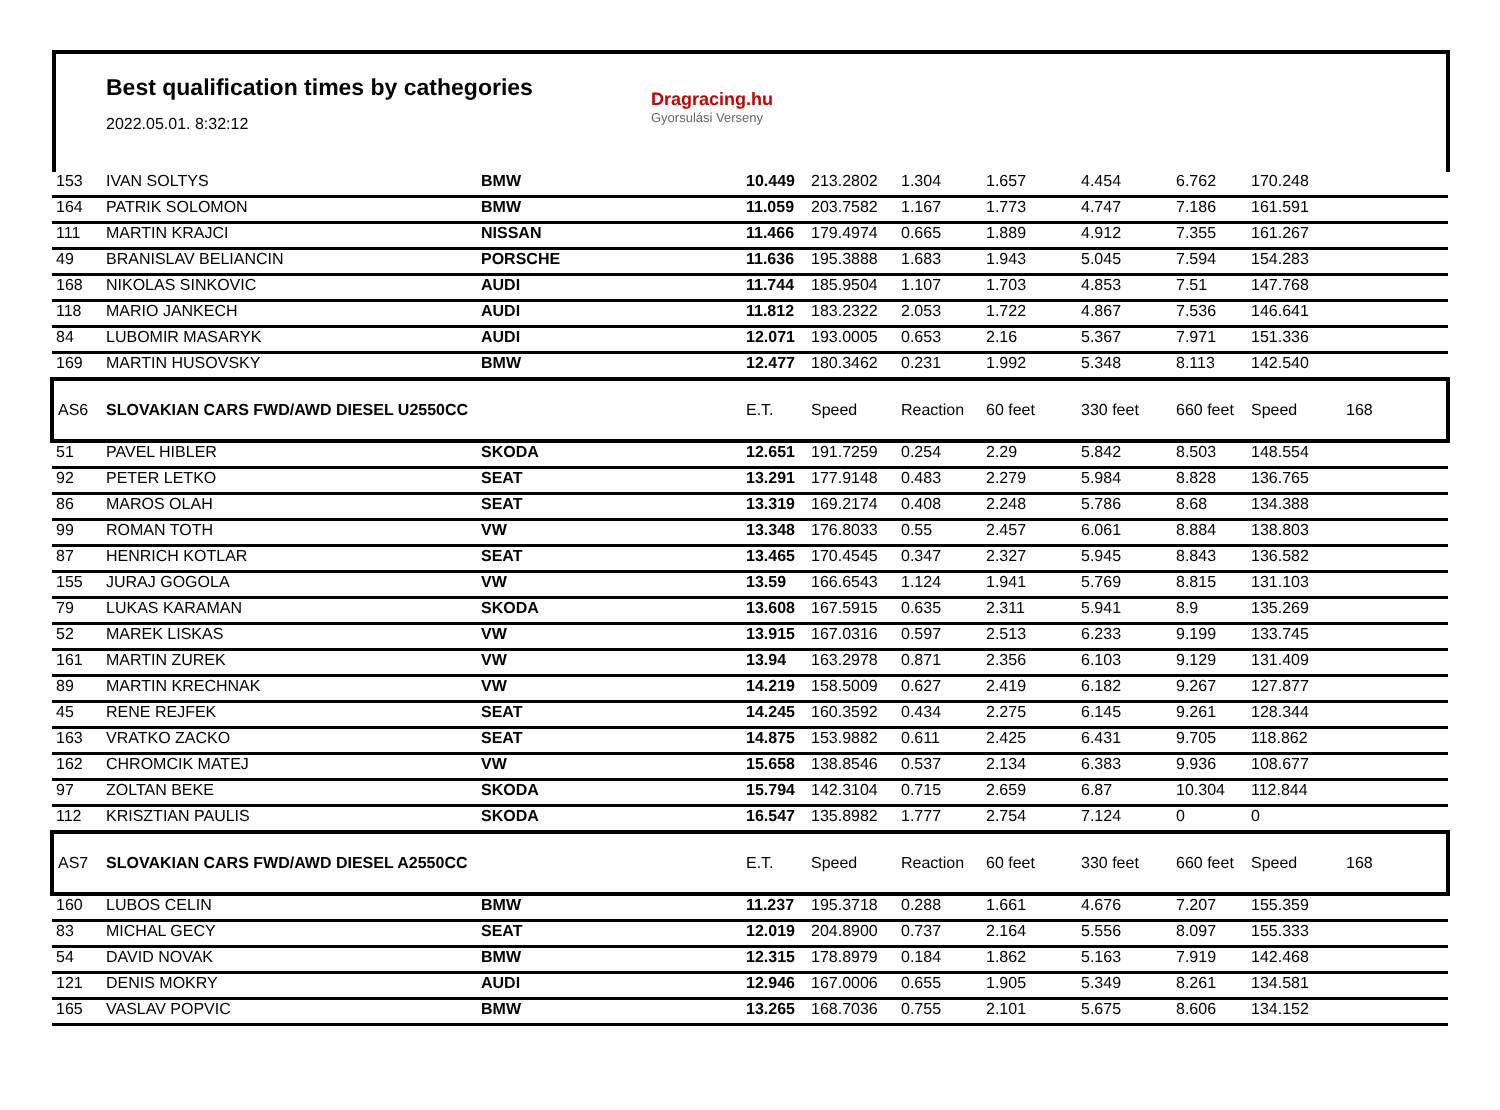Best qualification times by cathegories
2022.05.01. 8:32:12
Dragracing.hu
Gyorsulási Verseny
| 153 | IVAN SOLTYS | BMW | 10.449 | 213.2802 | 1.304 | 1.657 | 4.454 | 6.762 | 170.248 | |
| 164 | PATRIK SOLOMON | BMW | 11.059 | 203.7582 | 1.167 | 1.773 | 4.747 | 7.186 | 161.591 | |
| 111 | MARTIN KRAJCI | NISSAN | 11.466 | 179.4974 | 0.665 | 1.889 | 4.912 | 7.355 | 161.267 | |
| 49 | BRANISLAV BELIANCIN | PORSCHE | 11.636 | 195.3888 | 1.683 | 1.943 | 5.045 | 7.594 | 154.283 | |
| 168 | NIKOLAS SINKOVIC | AUDI | 11.744 | 185.9504 | 1.107 | 1.703 | 4.853 | 7.51 | 147.768 | |
| 118 | MARIO JANKECH | AUDI | 11.812 | 183.2322 | 2.053 | 1.722 | 4.867 | 7.536 | 146.641 | |
| 84 | LUBOMIR MASARYK | AUDI | 12.071 | 193.0005 | 0.653 | 2.16 | 5.367 | 7.971 | 151.336 | |
| 169 | MARTIN HUSOVSKY | BMW | 12.477 | 180.3462 | 0.231 | 1.992 | 5.348 | 8.113 | 142.540 | |
| AS6 | SLOVAKIAN CARS FWD/AWD DIESEL U2550CC | | E.T. | Speed | Reaction | 60 feet | 330 feet | 660 feet | Speed | 168 |
| 51 | PAVEL HIBLER | SKODA | 12.651 | 191.7259 | 0.254 | 2.29 | 5.842 | 8.503 | 148.554 | |
| 92 | PETER LETKO | SEAT | 13.291 | 177.9148 | 0.483 | 2.279 | 5.984 | 8.828 | 136.765 | |
| 86 | MAROS OLAH | SEAT | 13.319 | 169.2174 | 0.408 | 2.248 | 5.786 | 8.68 | 134.388 | |
| 99 | ROMAN TOTH | VW | 13.348 | 176.8033 | 0.55 | 2.457 | 6.061 | 8.884 | 138.803 | |
| 87 | HENRICH KOTLAR | SEAT | 13.465 | 170.4545 | 0.347 | 2.327 | 5.945 | 8.843 | 136.582 | |
| 155 | JURAJ GOGOLA | VW | 13.59 | 166.6543 | 1.124 | 1.941 | 5.769 | 8.815 | 131.103 | |
| 79 | LUKAS KARAMAN | SKODA | 13.608 | 167.5915 | 0.635 | 2.311 | 5.941 | 8.9 | 135.269 | |
| 52 | MAREK LISKAS | VW | 13.915 | 167.0316 | 0.597 | 2.513 | 6.233 | 9.199 | 133.745 | |
| 161 | MARTIN ZUREK | VW | 13.94 | 163.2978 | 0.871 | 2.356 | 6.103 | 9.129 | 131.409 | |
| 89 | MARTIN KRECHNAK | VW | 14.219 | 158.5009 | 0.627 | 2.419 | 6.182 | 9.267 | 127.877 | |
| 45 | RENE REJFEK | SEAT | 14.245 | 160.3592 | 0.434 | 2.275 | 6.145 | 9.261 | 128.344 | |
| 163 | VRATKO ZACKO | SEAT | 14.875 | 153.9882 | 0.611 | 2.425 | 6.431 | 9.705 | 118.862 | |
| 162 | CHROMCIK MATEJ | VW | 15.658 | 138.8546 | 0.537 | 2.134 | 6.383 | 9.936 | 108.677 | |
| 97 | ZOLTAN BEKE | SKODA | 15.794 | 142.3104 | 0.715 | 2.659 | 6.87 | 10.304 | 112.844 | |
| 112 | KRISZTIAN PAULIS | SKODA | 16.547 | 135.8982 | 1.777 | 2.754 | 7.124 | 0 | 0 | |
| AS7 | SLOVAKIAN CARS FWD/AWD DIESEL A2550CC | | E.T. | Speed | Reaction | 60 feet | 330 feet | 660 feet | Speed | 168 |
| 160 | LUBOS CELIN | BMW | 11.237 | 195.3718 | 0.288 | 1.661 | 4.676 | 7.207 | 155.359 | |
| 83 | MICHAL GECY | SEAT | 12.019 | 204.8900 | 0.737 | 2.164 | 5.556 | 8.097 | 155.333 | |
| 54 | DAVID NOVAK | BMW | 12.315 | 178.8979 | 0.184 | 1.862 | 5.163 | 7.919 | 142.468 | |
| 121 | DENIS MOKRY | AUDI | 12.946 | 167.0006 | 0.655 | 1.905 | 5.349 | 8.261 | 134.581 | |
| 165 | VASLAV POPVIC | BMW | 13.265 | 168.7036 | 0.755 | 2.101 | 5.675 | 8.606 | 134.152 | |